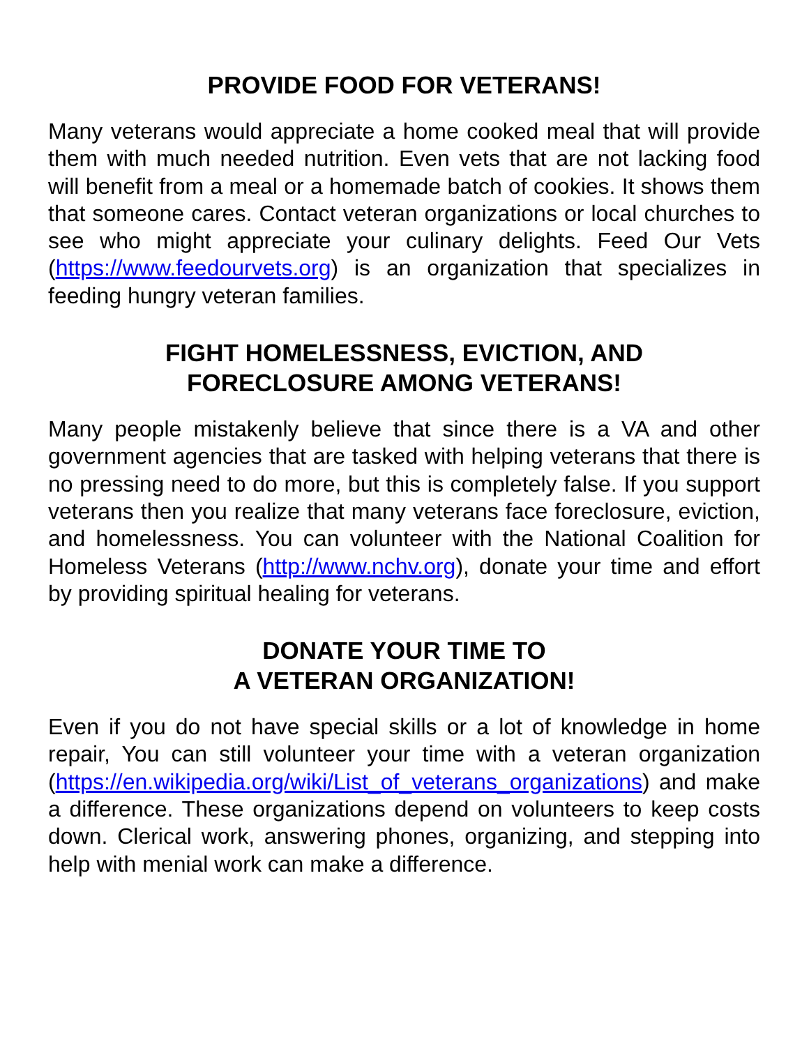PROVIDE FOOD FOR VETERANS!
Many veterans would appreciate a home cooked meal that will provide them with much needed nutrition. Even vets that are not lacking food will benefit from a meal or a homemade batch of cookies. It shows them that someone cares. Contact veteran organizations or local churches to see who might appreciate your culinary delights. Feed Our Vets (https://www.feedourvets.org) is an organization that specializes in feeding hungry veteran families.
FIGHT HOMELESSNESS, EVICTION, AND
FORECLOSURE AMONG VETERANS!
Many people mistakenly believe that since there is a VA and other government agencies that are tasked with helping veterans that there is no pressing need to do more, but this is completely false. If you support veterans then you realize that many veterans face foreclosure, eviction, and homelessness. You can volunteer with the National Coalition for Homeless Veterans (http://www.nchv.org), donate your time and effort by providing spiritual healing for veterans.
DONATE YOUR TIME TO
A VETERAN ORGANIZATION!
Even if you do not have special skills or a lot of knowledge in home repair, You can still volunteer your time with a veteran organization (https://en.wikipedia.org/wiki/List_of_veterans_organizations) and make a difference. These organizations depend on volunteers to keep costs down. Clerical work, answering phones, organizing, and stepping into help with menial work can make a difference.